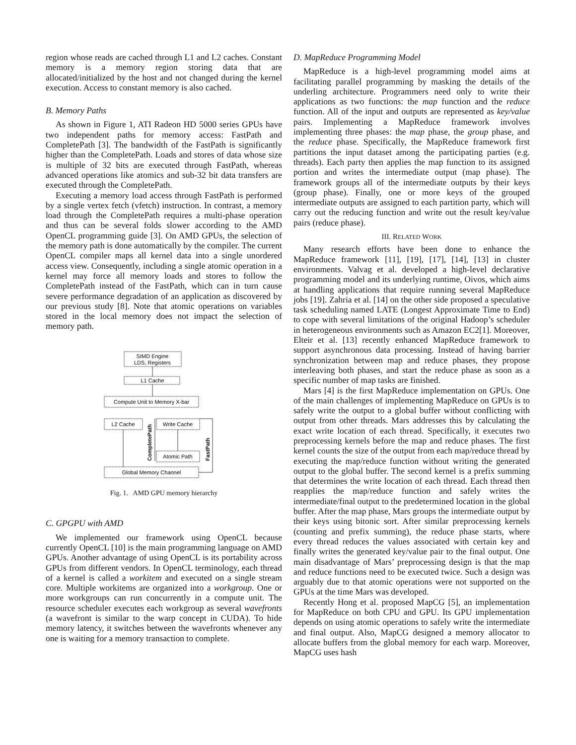region whose reads are cached through L1 and L2 caches. Constant memory is a memory region storing data that are allocated/initialized by the host and not changed during the kernel execution. Access to constant memory is also cached.
B. Memory Paths
As shown in Figure 1, ATI Radeon HD 5000 series GPUs have two independent paths for memory access: FastPath and CompletePath [3]. The bandwidth of the FastPath is significantly higher than the CompletePath. Loads and stores of data whose size is multiple of 32 bits are executed through FastPath, whereas advanced operations like atomics and sub-32 bit data transfers are executed through the CompletePath.
Executing a memory load access through FastPath is performed by a single vertex fetch (vfetch) instruction. In contrast, a memory load through the CompletePath requires a multi-phase operation and thus can be several folds slower according to the AMD OpenCL programming guide [3]. On AMD GPUs, the selection of the memory path is done automatically by the compiler. The current OpenCL compiler maps all kernel data into a single unordered access view. Consequently, including a single atomic operation in a kernel may force all memory loads and stores to follow the CompletePath instead of the FastPath, which can in turn cause severe performance degradation of an application as discovered by our previous study [8]. Note that atomic operations on variables stored in the local memory does not impact the selection of memory path.
SIMD Engine
LDS, Registers
L1 Cache
Compute Unit to Memory X-bar
L2 Cache
Write Cache
Atomic Path
Global Memory Channel
CompletePath
FastPath
Fig. 1. AMD GPU memory hierarchy
C. GPGPU with AMD
We implemented our framework using OpenCL because currently OpenCL [10] is the main programming language on AMD GPUs. Another advantage of using OpenCL is its portability across GPUs from different vendors. In OpenCL terminology, each thread of a kernel is called a workitem and executed on a single stream core. Multiple workitems are organized into a workgroup. One or more workgroups can run concurrently in a compute unit. The resource scheduler executes each workgroup as several wavefronts (a wavefront is similar to the warp concept in CUDA). To hide memory latency, it switches between the wavefronts whenever any one is waiting for a memory transaction to complete.
D. MapReduce Programming Model
MapReduce is a high-level programming model aims at facilitating parallel programming by masking the details of the underling architecture. Programmers need only to write their applications as two functions: the map function and the reduce function. All of the input and outputs are represented as key/value pairs. Implementing a MapReduce framework involves implementing three phases: the map phase, the group phase, and the reduce phase. Specifically, the MapReduce framework first partitions the input dataset among the participating parties (e.g. threads). Each party then applies the map function to its assigned portion and writes the intermediate output (map phase). The framework groups all of the intermediate outputs by their keys (group phase). Finally, one or more keys of the grouped intermediate outputs are assigned to each partition party, which will carry out the reducing function and write out the result key/value pairs (reduce phase).
III. RELATED WORK
Many research efforts have been done to enhance the MapReduce framework [11], [19], [17], [14], [13] in cluster environments. Valvag et al. developed a high-level declarative programming model and its underlying runtime, Oivos, which aims at handling applications that require running several MapReduce jobs [19]. Zahria et al. [14] on the other side proposed a speculative task scheduling named LATE (Longest Approximate Time to End) to cope with several limitations of the original Hadoop’s scheduler in heterogeneous environments such as Amazon EC2[1]. Moreover, Elteir et al. [13] recently enhanced MapReduce framework to support asynchronous data processing. Instead of having barrier synchronization between map and reduce phases, they propose interleaving both phases, and start the reduce phase as soon as a specific number of map tasks are finished.
Mars [4] is the first MapReduce implementation on GPUs. One of the main challenges of implementing MapReduce on GPUs is to safely write the output to a global buffer without conflicting with output from other threads. Mars addresses this by calculating the exact write location of each thread. Specifically, it executes two preprocessing kernels before the map and reduce phases. The first kernel counts the size of the output from each map/reduce thread by executing the map/reduce function without writing the generated output to the global buffer. The second kernel is a prefix summing that determines the write location of each thread. Each thread then reapplies the map/reduce function and safely writes the intermediate/final output to the predetermined location in the global buffer. After the map phase, Mars groups the intermediate output by their keys using bitonic sort. After similar preprocessing kernels (counting and prefix summing), the reduce phase starts, where every thread reduces the values associated with certain key and finally writes the generated key/value pair to the final output. One main disadvantage of Mars’ preprocessing design is that the map and reduce functions need to be executed twice. Such a design was arguably due to that atomic operations were not supported on the GPUs at the time Mars was developed.
Recently Hong et al. proposed MapCG [5], an implementation for MapReduce on both CPU and GPU. Its GPU implementation depends on using atomic operations to safely write the intermediate and final output. Also, MapCG designed a memory allocator to allocate buffers from the global memory for each warp. Moreover, MapCG uses hash